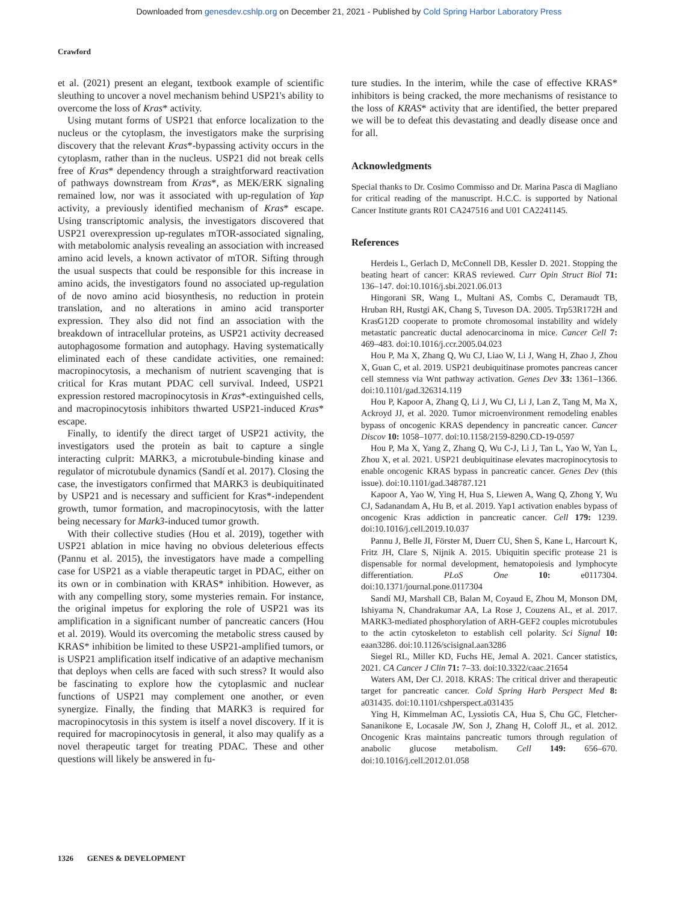Downloaded from genesdev.cshlp.org on December 21, 2021 - Published by Cold Spring Harbor Laboratory Press
Crawford
et al. (2021) present an elegant, textbook example of scientific sleuthing to uncover a novel mechanism behind USP21's ability to overcome the loss of Kras* activity.
Using mutant forms of USP21 that enforce localization to the nucleus or the cytoplasm, the investigators make the surprising discovery that the relevant Kras*-bypassing activity occurs in the cytoplasm, rather than in the nucleus. USP21 did not break cells free of Kras* dependency through a straightforward reactivation of pathways downstream from Kras*, as MEK/ERK signaling remained low, nor was it associated with up-regulation of Yap activity, a previously identified mechanism of Kras* escape. Using transcriptomic analysis, the investigators discovered that USP21 overexpression up-regulates mTOR-associated signaling, with metabolomic analysis revealing an association with increased amino acid levels, a known activator of mTOR. Sifting through the usual suspects that could be responsible for this increase in amino acids, the investigators found no associated up-regulation of de novo amino acid biosynthesis, no reduction in protein translation, and no alterations in amino acid transporter expression. They also did not find an association with the breakdown of intracellular proteins, as USP21 activity decreased autophagosome formation and autophagy. Having systematically eliminated each of these candidate activities, one remained: macropinocytosis, a mechanism of nutrient scavenging that is critical for Kras mutant PDAC cell survival. Indeed, USP21 expression restored macropinocytosis in Kras*-extinguished cells, and macropinocytosis inhibitors thwarted USP21-induced Kras* escape.
Finally, to identify the direct target of USP21 activity, the investigators used the protein as bait to capture a single interacting culprit: MARK3, a microtubule-binding kinase and regulator of microtubule dynamics (Sandí et al. 2017). Closing the case, the investigators confirmed that MARK3 is deubiquitinated by USP21 and is necessary and sufficient for Kras*-independent growth, tumor formation, and macropinocytosis, with the latter being necessary for Mark3-induced tumor growth.
With their collective studies (Hou et al. 2019), together with USP21 ablation in mice having no obvious deleterious effects (Pannu et al. 2015), the investigators have made a compelling case for USP21 as a viable therapeutic target in PDAC, either on its own or in combination with KRAS* inhibition. However, as with any compelling story, some mysteries remain. For instance, the original impetus for exploring the role of USP21 was its amplification in a significant number of pancreatic cancers (Hou et al. 2019). Would its overcoming the metabolic stress caused by KRAS* inhibition be limited to these USP21-amplified tumors, or is USP21 amplification itself indicative of an adaptive mechanism that deploys when cells are faced with such stress? It would also be fascinating to explore how the cytoplasmic and nuclear functions of USP21 may complement one another, or even synergize. Finally, the finding that MARK3 is required for macropinocytosis in this system is itself a novel discovery. If it is required for macropinocytosis in general, it also may qualify as a novel therapeutic target for treating PDAC. These and other questions will likely be answered in fu-
ture studies. In the interim, while the case of effective KRAS* inhibitors is being cracked, the more mechanisms of resistance to the loss of KRAS* activity that are identified, the better prepared we will be to defeat this devastating and deadly disease once and for all.
Acknowledgments
Special thanks to Dr. Cosimo Commisso and Dr. Marina Pasca di Magliano for critical reading of the manuscript. H.C.C. is supported by National Cancer Institute grants R01 CA247516 and U01 CA2241145.
References
Herdeis L, Gerlach D, McConnell DB, Kessler D. 2021. Stopping the beating heart of cancer: KRAS reviewed. Curr Opin Struct Biol 71: 136–147. doi:10.1016/j.sbi.2021.06.013
Hingorani SR, Wang L, Multani AS, Combs C, Deramaudt TB, Hruban RH, Rustgi AK, Chang S, Tuveson DA. 2005. Trp53R172H and KrasG12D cooperate to promote chromosomal instability and widely metastatic pancreatic ductal adenocarcinoma in mice. Cancer Cell 7: 469–483. doi:10.1016/j.ccr.2005.04.023
Hou P, Ma X, Zhang Q, Wu CJ, Liao W, Li J, Wang H, Zhao J, Zhou X, Guan C, et al. 2019. USP21 deubiquitinase promotes pancreas cancer cell stemness via Wnt pathway activation. Genes Dev 33: 1361–1366. doi:10.1101/gad.326314.119
Hou P, Kapoor A, Zhang Q, Li J, Wu CJ, Li J, Lan Z, Tang M, Ma X, Ackroyd JJ, et al. 2020. Tumor microenvironment remodeling enables bypass of oncogenic KRAS dependency in pancreatic cancer. Cancer Discov 10: 1058–1077. doi:10.1158/2159-8290.CD-19-0597
Hou P, Ma X, Yang Z, Zhang Q, Wu C-J, Li J, Tan L, Yao W, Yan L, Zhou X, et al. 2021. USP21 deubiquitinase elevates macropinocytosis to enable oncogenic KRAS bypass in pancreatic cancer. Genes Dev (this issue). doi:10.1101/gad.348787.121
Kapoor A, Yao W, Ying H, Hua S, Liewen A, Wang Q, Zhong Y, Wu CJ, Sadanandam A, Hu B, et al. 2019. Yap1 activation enables bypass of oncogenic Kras addiction in pancreatic cancer. Cell 179: 1239. doi:10.1016/j.cell.2019.10.037
Pannu J, Belle JI, Förster M, Duerr CU, Shen S, Kane L, Harcourt K, Fritz JH, Clare S, Nijnik A. 2015. Ubiquitin specific protease 21 is dispensable for normal development, hematopoiesis and lymphocyte differentiation. PLoS One 10: e0117304. doi:10.1371/journal.pone.0117304
Sandí MJ, Marshall CB, Balan M, Coyaud E, Zhou M, Monson DM, Ishiyama N, Chandrakumar AA, La Rose J, Couzens AL, et al. 2017. MARK3-mediated phosphorylation of ARH-GEF2 couples microtubules to the actin cytoskeleton to establish cell polarity. Sci Signal 10: eaan3286. doi:10.1126/scisignal.aan3286
Siegel RL, Miller KD, Fuchs HE, Jemal A. 2021. Cancer statistics, 2021. CA Cancer J Clin 71: 7–33. doi:10.3322/caac.21654
Waters AM, Der CJ. 2018. KRAS: The critical driver and therapeutic target for pancreatic cancer. Cold Spring Harb Perspect Med 8: a031435. doi:10.1101/cshperspect.a031435
Ying H, Kimmelman AC, Lyssiotis CA, Hua S, Chu GC, Fletcher-Sananikone E, Locasale JW, Son J, Zhang H, Coloff JL, et al. 2012. Oncogenic Kras maintains pancreatic tumors through regulation of anabolic glucose metabolism. Cell 149: 656–670. doi:10.1016/j.cell.2012.01.058
1326 GENES & DEVELOPMENT